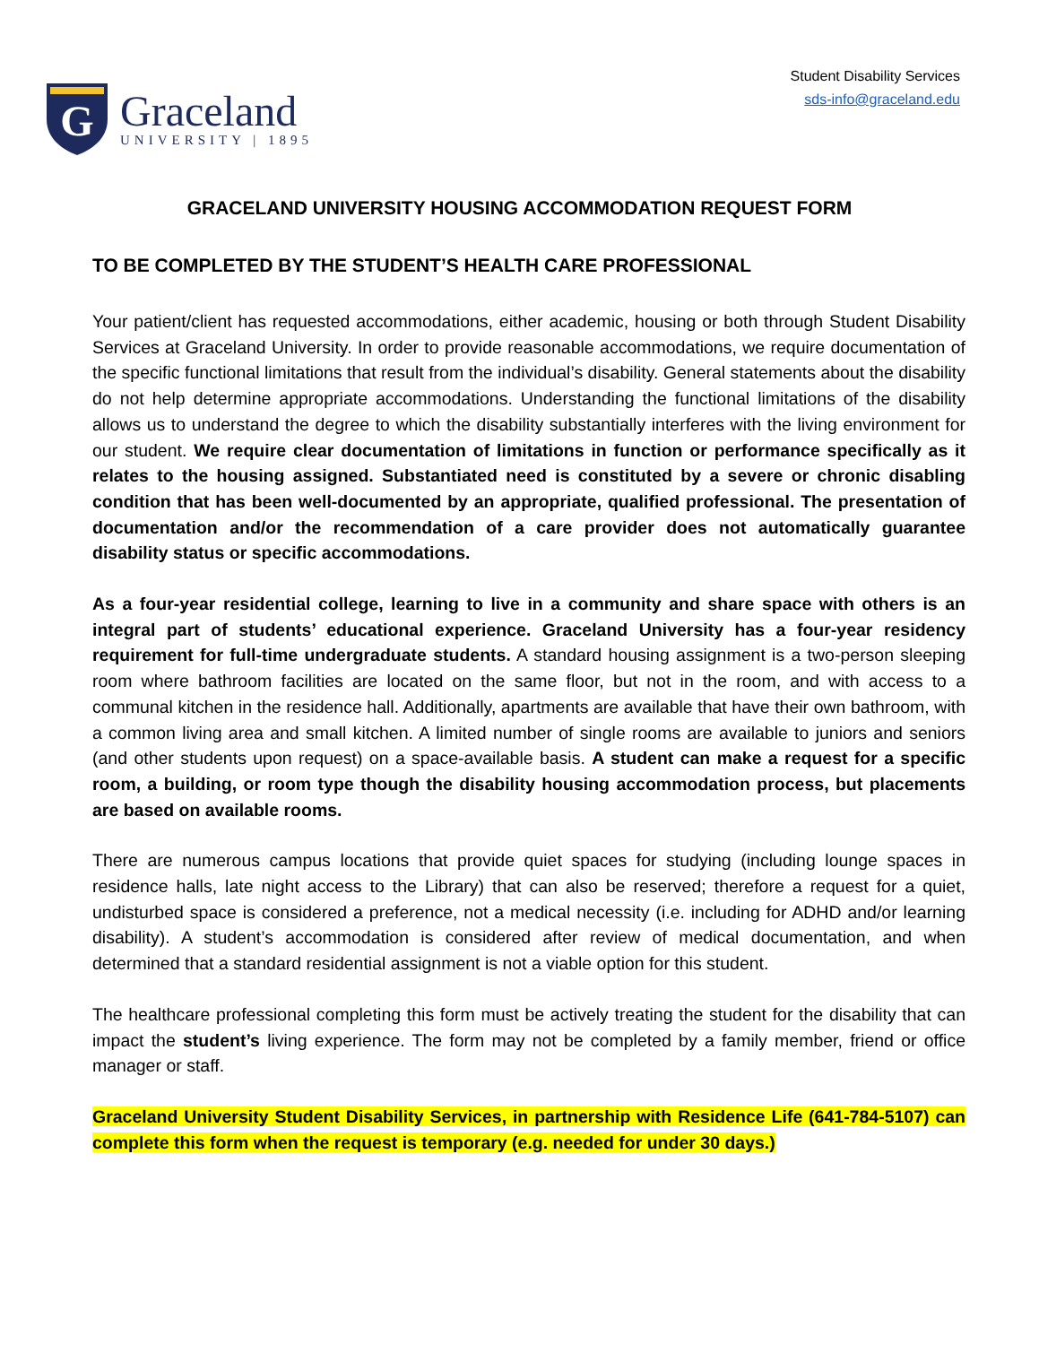G
Graceland
UNIVERSITY | 1895
Student Disability Services
sds-info@graceland.edu
GRACELAND UNIVERSITY HOUSING ACCOMMODATION REQUEST FORM
TO BE COMPLETED BY THE STUDENT’S HEALTH CARE PROFESSIONAL
Your patient/client has requested accommodations, either academic, housing or both through Student Disability Services at Graceland University. In order to provide reasonable accommodations, we require documentation of the specific functional limitations that result from the individual’s disability. General statements about the disability do not help determine appropriate accommodations. Understanding the functional limitations of the disability allows us to understand the degree to which the disability substantially interferes with the living environment for our student. We require clear documentation of limitations in function or performance specifically as it relates to the housing assigned. Substantiated need is constituted by a severe or chronic disabling condition that has been well-documented by an appropriate, qualified professional. The presentation of documentation and/or the recommendation of a care provider does not automatically guarantee disability status or specific accommodations.
As a four-year residential college, learning to live in a community and share space with others is an integral part of students’ educational experience. Graceland University has a four-year residency requirement for full-time undergraduate students. A standard housing assignment is a two-person sleeping room where bathroom facilities are located on the same floor, but not in the room, and with access to a communal kitchen in the residence hall. Additionally, apartments are available that have their own bathroom, with a common living area and small kitchen. A limited number of single rooms are available to juniors and seniors (and other students upon request) on a space-available basis. A student can make a request for a specific room, a building, or room type though the disability housing accommodation process, but placements are based on available rooms.
There are numerous campus locations that provide quiet spaces for studying (including lounge spaces in residence halls, late night access to the Library) that can also be reserved; therefore a request for a quiet, undisturbed space is considered a preference, not a medical necessity (i.e. including for ADHD and/or learning disability). A student’s accommodation is considered after review of medical documentation, and when determined that a standard residential assignment is not a viable option for this student.
The healthcare professional completing this form must be actively treating the student for the disability that can impact the student’s living experience. The form may not be completed by a family member, friend or office manager or staff.
Graceland University Student Disability Services, in partnership with Residence Life (641-784-5107) can complete this form when the request is temporary (e.g. needed for under 30 days.)